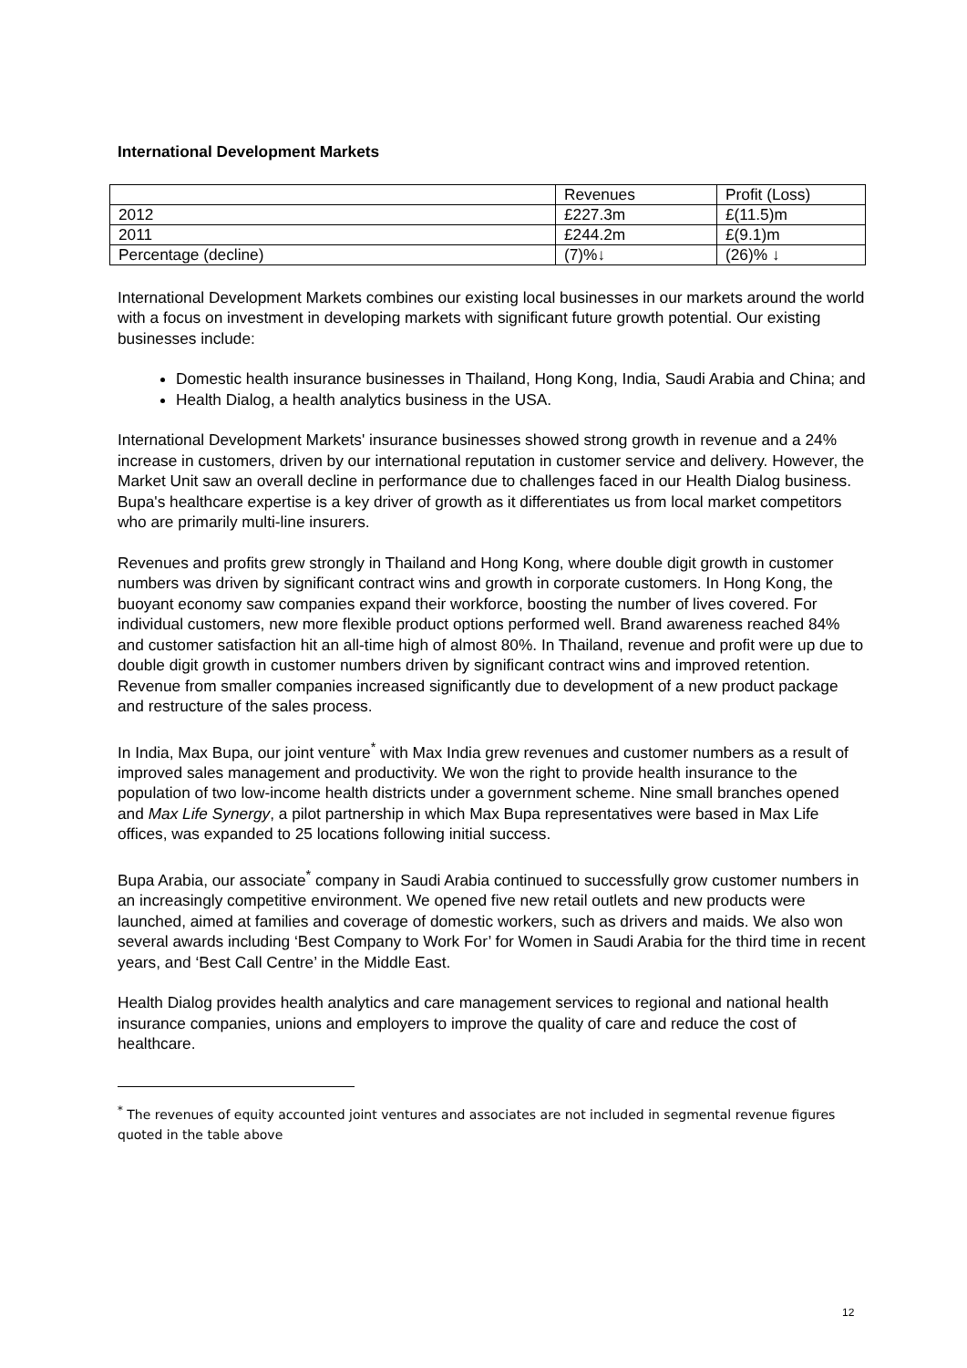International Development Markets
| | Revenues | Profit (Loss) |
| 2012 | £227.3m | £(11.5)m |
| 2011 | £244.2m | £(9.1)m |
| Percentage (decline) | (7)%↓ | (26)% ↓ |
International Development Markets combines our existing local businesses in our markets around the world with a focus on investment in developing markets with significant future growth potential. Our existing businesses include:
Domestic health insurance businesses in Thailand, Hong Kong, India, Saudi Arabia and China; and
Health Dialog, a health analytics business in the USA.
International Development Markets' insurance businesses showed strong growth in revenue and a 24% increase in customers, driven by our international reputation in customer service and delivery. However, the Market Unit saw an overall decline in performance due to challenges faced in our Health Dialog business. Bupa's healthcare expertise is a key driver of growth as it differentiates us from local market competitors who are primarily multi-line insurers.
Revenues and profits grew strongly in Thailand and Hong Kong, where double digit growth in customer numbers was driven by significant contract wins and growth in corporate customers. In Hong Kong, the buoyant economy saw companies expand their workforce, boosting the number of lives covered. For individual customers, new more flexible product options performed well. Brand awareness reached 84% and customer satisfaction hit an all-time high of almost 80%. In Thailand, revenue and profit were up due to double digit growth in customer numbers driven by significant contract wins and improved retention. Revenue from smaller companies increased significantly due to development of a new product package and restructure of the sales process.
In India, Max Bupa, our joint venture<sup>*</sup> with Max India grew revenues and customer numbers as a result of improved sales management and productivity. We won the right to provide health insurance to the population of two low-income health districts under a government scheme. Nine small branches opened and Max Life Synergy, a pilot partnership in which Max Bupa representatives were based in Max Life offices, was expanded to 25 locations following initial success.
Bupa Arabia, our associate<sup>*</sup> company in Saudi Arabia continued to successfully grow customer numbers in an increasingly competitive environment. We opened five new retail outlets and new products were launched, aimed at families and coverage of domestic workers, such as drivers and maids. We also won several awards including ‘Best Company to Work For’ for Women in Saudi Arabia for the third time in recent years, and ‘Best Call Centre’ in the Middle East.
Health Dialog provides health analytics and care management services to regional and national health insurance companies, unions and employers to improve the quality of care and reduce the cost of healthcare.
<sup>*</sup> The revenues of equity accounted joint ventures and associates are not included in segmental revenue figures quoted in the table above
12